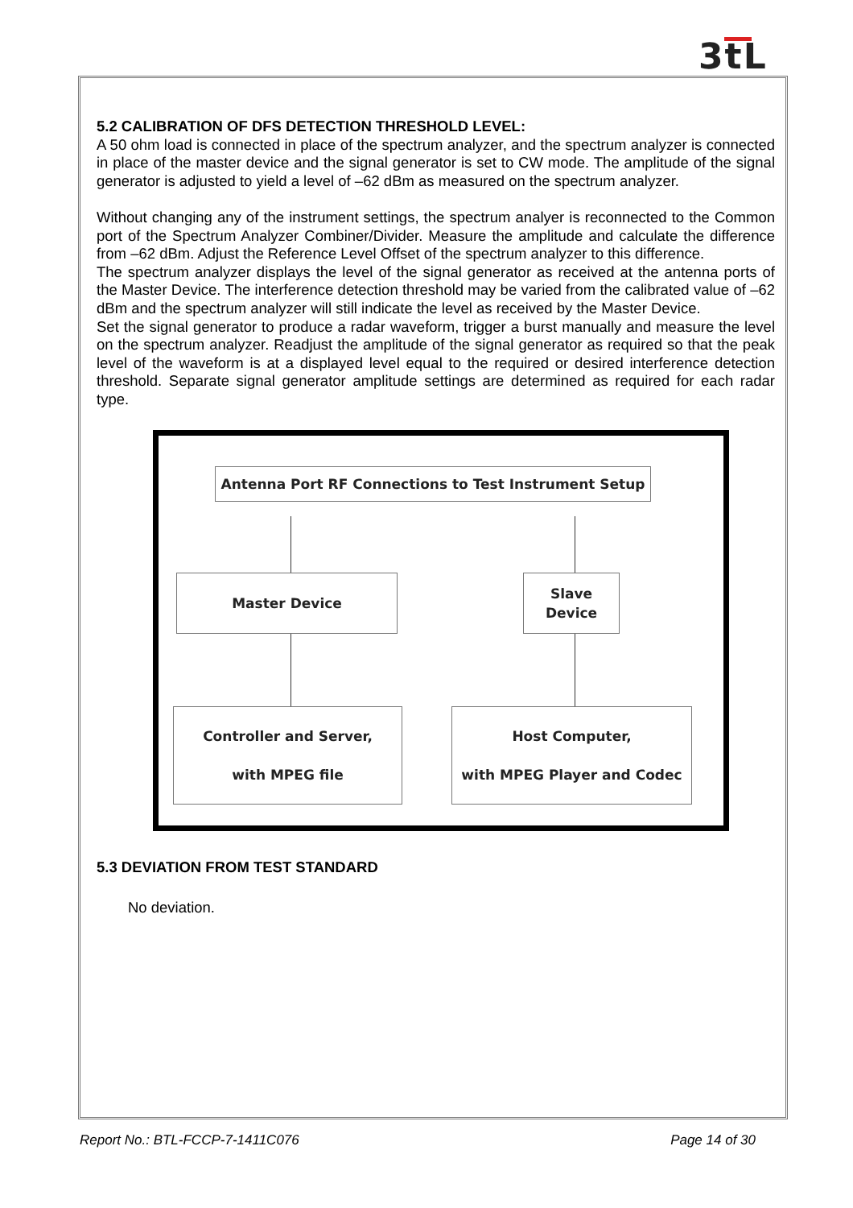3tL
5.2 CALIBRATION OF DFS DETECTION THRESHOLD LEVEL:
A 50 ohm load is connected in place of the spectrum analyzer, and the spectrum analyzer is connected in place of the master device and the signal generator is set to CW mode. The amplitude of the signal generator is adjusted to yield a level of –62 dBm as measured on the spectrum analyzer.
Without changing any of the instrument settings, the spectrum analyer is reconnected to the Common port of the Spectrum Analyzer Combiner/Divider. Measure the amplitude and calculate the difference from –62 dBm. Adjust the Reference Level Offset of the spectrum analyzer to this difference.
The spectrum analyzer displays the level of the signal generator as received at the antenna ports of the Master Device. The interference detection threshold may be varied from the calibrated value of –62 dBm and the spectrum analyzer will still indicate the level as received by the Master Device.
Set the signal generator to produce a radar waveform, trigger a burst manually and measure the level on the spectrum analyzer. Readjust the amplitude of the signal generator as required so that the peak level of the waveform is at a displayed level equal to the required or desired interference detection threshold. Separate signal generator amplitude settings are determined as required for each radar type.
Antenna Port RF Connections to Test Instrument Setup
Master Device
Slave
Device
Controller and Server,
with MPEG file
Host Computer,
with MPEG Player and Codec
5.3 DEVIATION FROM TEST STANDARD
No deviation.
Report No.: BTL-FCCP-7-1411C076 Page 14 of 30